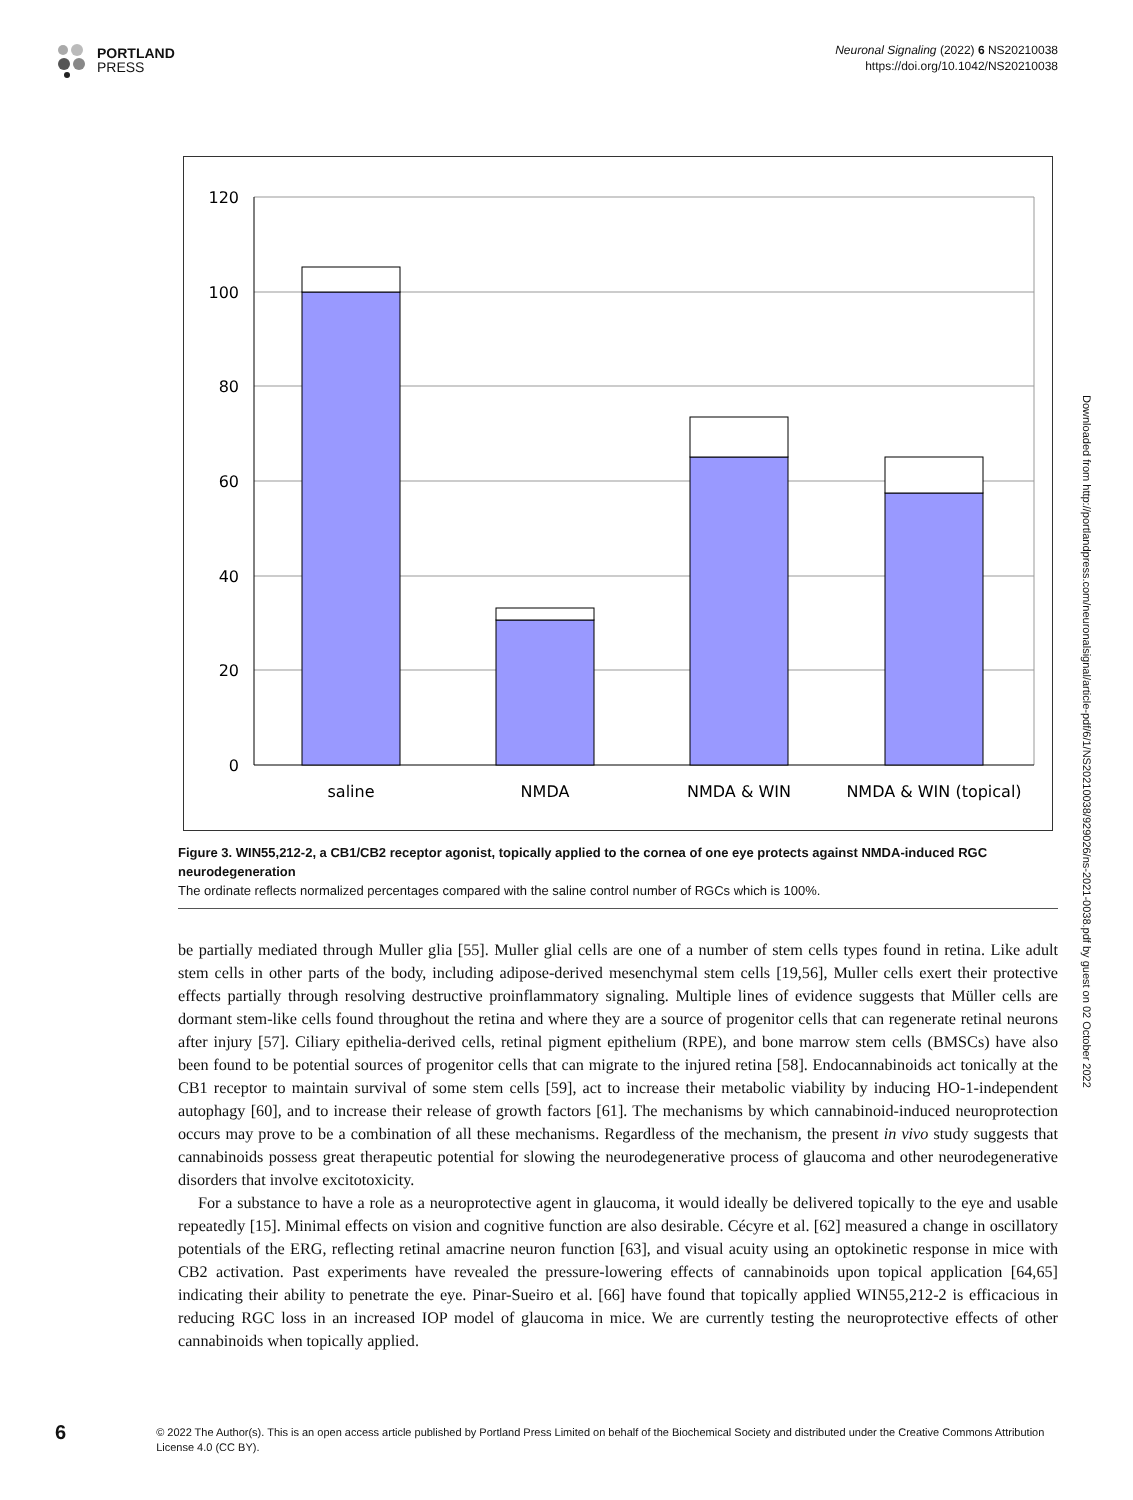PORTLAND
PRESS
Neuronal Signaling (2022) 6 NS20210038
https://doi.org/10.1042/NS20210038
120
100
80
60
40
20
0
saline
NMDA
NMDA & WIN
NMDA & WIN (topical)
Figure 3. WIN55,212-2, a CB1/CB2 receptor agonist, topically applied to the cornea of one eye protects against NMDA-induced RGC neurodegeneration
The ordinate reflects normalized percentages compared with the saline control number of RGCs which is 100%.
be partially mediated through Muller glia [55]. Muller glial cells are one of a number of stem cells types found in retina. Like adult stem cells in other parts of the body, including adipose-derived mesenchymal stem cells [19,56], Muller cells exert their protective effects partially through resolving destructive proinflammatory signaling. Multiple lines of evidence suggests that Müller cells are dormant stem-like cells found throughout the retina and where they are a source of progenitor cells that can regenerate retinal neurons after injury [57]. Ciliary epithelia-derived cells, retinal pigment epithelium (RPE), and bone marrow stem cells (BMSCs) have also been found to be potential sources of progenitor cells that can migrate to the injured retina [58]. Endocannabinoids act tonically at the CB1 receptor to maintain survival of some stem cells [59], act to increase their metabolic viability by inducing HO-1-independent autophagy [60], and to increase their release of growth factors [61]. The mechanisms by which cannabinoid-induced neuroprotection occurs may prove to be a combination of all these mechanisms. Regardless of the mechanism, the present in vivo study suggests that cannabinoids possess great therapeutic potential for slowing the neurodegenerative process of glaucoma and other neurodegenerative disorders that involve excitotoxicity.
For a substance to have a role as a neuroprotective agent in glaucoma, it would ideally be delivered topically to the eye and usable repeatedly [15]. Minimal effects on vision and cognitive function are also desirable. Cécyre et al. [62] measured a change in oscillatory potentials of the ERG, reflecting retinal amacrine neuron function [63], and visual acuity using an optokinetic response in mice with CB2 activation. Past experiments have revealed the pressure-lowering effects of cannabinoids upon topical application [64,65] indicating their ability to penetrate the eye. Pinar-Sueiro et al. [66] have found that topically applied WIN55,212-2 is efficacious in reducing RGC loss in an increased IOP model of glaucoma in mice. We are currently testing the neuroprotective effects of other cannabinoids when topically applied.
Downloaded from http://portlandpress.com/neuronalsignal/article-pdf/6/1/NS20210038/929026/ns-2021-0038.pdf by guest on 02 October 2022
6
© 2022 The Author(s). This is an open access article published by Portland Press Limited on behalf of the Biochemical Society and distributed under the Creative Commons Attribution License 4.0 (CC BY).